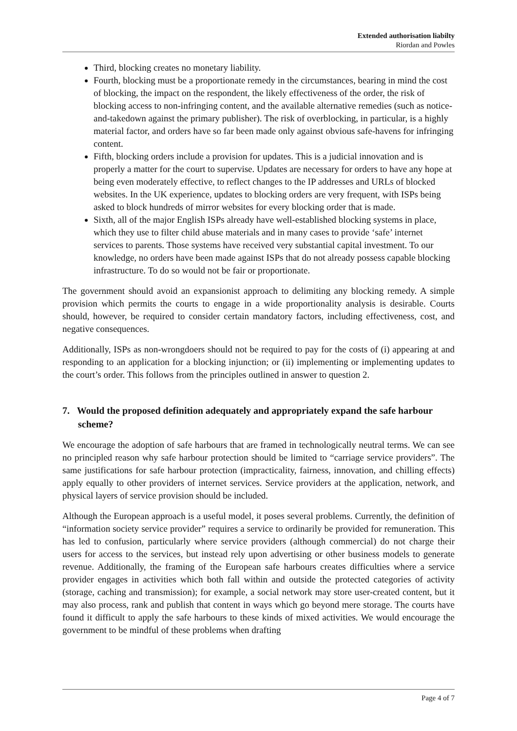Extended authorisation liabilty
Riordan and Powles
Third, blocking creates no monetary liability.
Fourth, blocking must be a proportionate remedy in the circumstances, bearing in mind the cost of blocking, the impact on the respondent, the likely effectiveness of the order, the risk of blocking access to non-infringing content, and the available alternative remedies (such as notice-and-takedown against the primary publisher). The risk of overblocking, in particular, is a highly material factor, and orders have so far been made only against obvious safe-havens for infringing content.
Fifth, blocking orders include a provision for updates. This is a judicial innovation and is properly a matter for the court to supervise. Updates are necessary for orders to have any hope at being even moderately effective, to reflect changes to the IP addresses and URLs of blocked websites. In the UK experience, updates to blocking orders are very frequent, with ISPs being asked to block hundreds of mirror websites for every blocking order that is made.
Sixth, all of the major English ISPs already have well-established blocking systems in place, which they use to filter child abuse materials and in many cases to provide ‘safe’ internet services to parents. Those systems have received very substantial capital investment. To our knowledge, no orders have been made against ISPs that do not already possess capable blocking infrastructure. To do so would not be fair or proportionate.
The government should avoid an expansionist approach to delimiting any blocking remedy. A simple provision which permits the courts to engage in a wide proportionality analysis is desirable. Courts should, however, be required to consider certain mandatory factors, including effectiveness, cost, and negative consequences.
Additionally, ISPs as non-wrongdoers should not be required to pay for the costs of (i) appearing at and responding to an application for a blocking injunction; or (ii) implementing or implementing updates to the court’s order. This follows from the principles outlined in answer to question 2.
7. Would the proposed definition adequately and appropriately expand the safe harbour scheme?
We encourage the adoption of safe harbours that are framed in technologically neutral terms. We can see no principled reason why safe harbour protection should be limited to “carriage service providers”. The same justifications for safe harbour protection (impracticality, fairness, innovation, and chilling effects) apply equally to other providers of internet services. Service providers at the application, network, and physical layers of service provision should be included.
Although the European approach is a useful model, it poses several problems. Currently, the definition of “information society service provider” requires a service to ordinarily be provided for remuneration. This has led to confusion, particularly where service providers (although commercial) do not charge their users for access to the services, but instead rely upon advertising or other business models to generate revenue. Additionally, the framing of the European safe harbours creates difficulties where a service provider engages in activities which both fall within and outside the protected categories of activity (storage, caching and transmission); for example, a social network may store user-created content, but it may also process, rank and publish that content in ways which go beyond mere storage. The courts have found it difficult to apply the safe harbours to these kinds of mixed activities. We would encourage the government to be mindful of these problems when drafting
Page 4 of 7